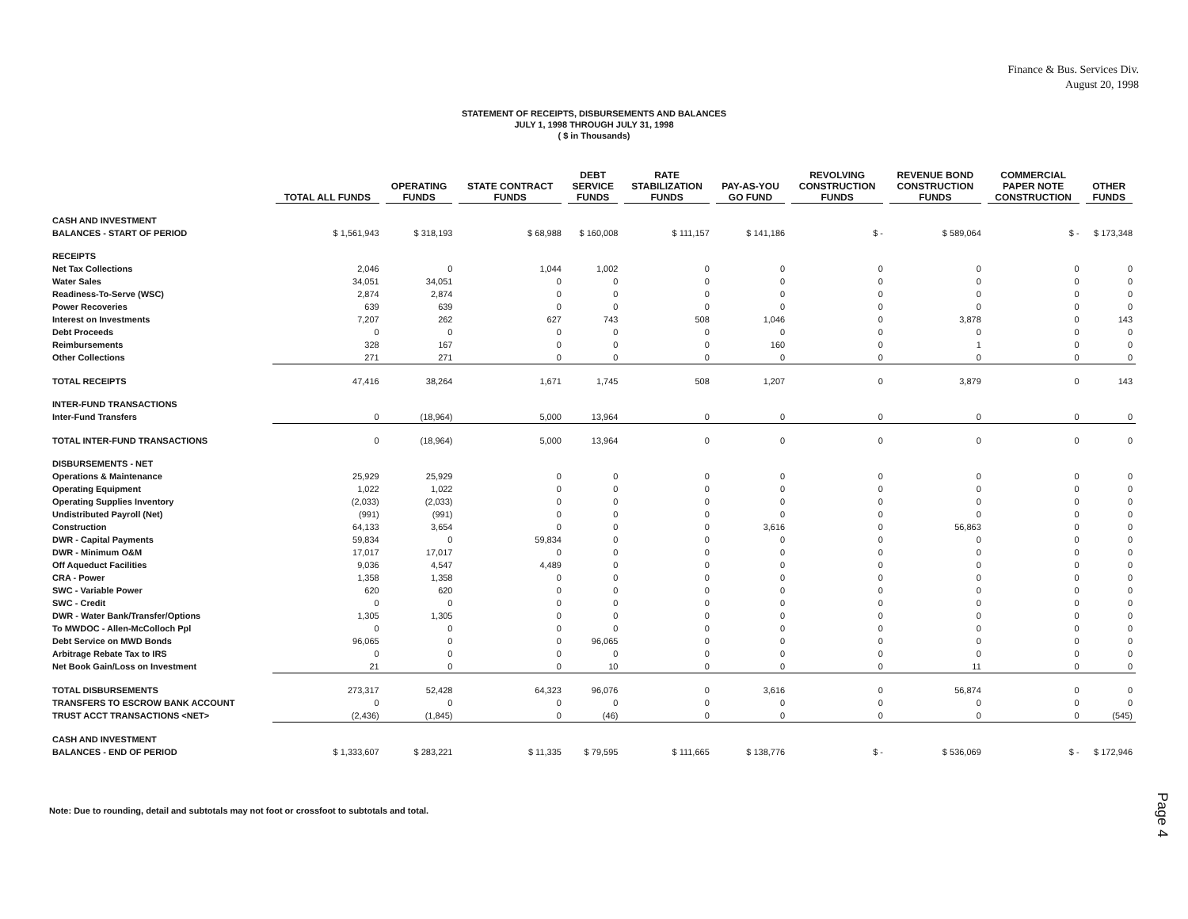Finance & Bus. Services Div.
August 20, 1998
STATEMENT OF RECEIPTS, DISBURSEMENTS AND BALANCES
JULY 1, 1998 THROUGH JULY 31, 1998
( $ in Thousands)
| | TOTAL ALL FUNDS | OPERATING FUNDS | STATE CONTRACT FUNDS | DEBT SERVICE FUNDS | RATE STABILIZATION FUNDS | PAY-AS-YOU GO FUND | REVOLVING CONSTRUCTION FUNDS | REVENUE BOND CONSTRUCTION FUNDS | COMMERCIAL PAPER NOTE CONSTRUCTION | OTHER FUNDS |
| --- | --- | --- | --- | --- | --- | --- | --- | --- | --- | --- |
| CASH AND INVESTMENT | | | | | | | | | | |
| BALANCES - START OF PERIOD | $ 1,561,943 | $ 318,193 | $ 68,988 | $ 160,008 | $ 111,157 | $ 141,186 | $ - | $ 589,064 | $ - | $ 173,348 |
| RECEIPTS | | | | | | | | | | |
| Net Tax Collections | 2,046 | 0 | 1,044 | 1,002 | 0 | 0 | 0 | 0 | 0 | 0 |
| Water Sales | 34,051 | 34,051 | 0 | 0 | 0 | 0 | 0 | 0 | 0 | 0 |
| Readiness-To-Serve (WSC) | 2,874 | 2,874 | 0 | 0 | 0 | 0 | 0 | 0 | 0 | 0 |
| Power Recoveries | 639 | 639 | 0 | 0 | 0 | 0 | 0 | 0 | 0 | 0 |
| Interest on Investments | 7,207 | 262 | 627 | 743 | 508 | 1,046 | 0 | 3,878 | 0 | 143 |
| Debt Proceeds | 0 | 0 | 0 | 0 | 0 | 0 | 0 | 0 | 0 | 0 |
| Reimbursements | 328 | 167 | 0 | 0 | 0 | 160 | 0 | 1 | 0 | 0 |
| Other Collections | 271 | 271 | 0 | 0 | 0 | 0 | 0 | 0 | 0 | 0 |
| TOTAL RECEIPTS | 47,416 | 38,264 | 1,671 | 1,745 | 508 | 1,207 | 0 | 3,879 | 0 | 143 |
| INTER-FUND TRANSACTIONS | | | | | | | | | | |
| Inter-Fund Transfers | 0 | (18,964) | 5,000 | 13,964 | 0 | 0 | 0 | 0 | 0 | 0 |
| TOTAL INTER-FUND TRANSACTIONS | 0 | (18,964) | 5,000 | 13,964 | 0 | 0 | 0 | 0 | 0 | 0 |
| DISBURSEMENTS - NET | | | | | | | | | | |
| Operations & Maintenance | 25,929 | 25,929 | 0 | 0 | 0 | 0 | 0 | 0 | 0 | 0 |
| Operating Equipment | 1,022 | 1,022 | 0 | 0 | 0 | 0 | 0 | 0 | 0 | 0 |
| Operating Supplies Inventory | (2,033) | (2,033) | 0 | 0 | 0 | 0 | 0 | 0 | 0 | 0 |
| Undistributed Payroll (Net) | (991) | (991) | 0 | 0 | 0 | 0 | 0 | 0 | 0 | 0 |
| Construction | 64,133 | 3,654 | 0 | 0 | 0 | 3,616 | 0 | 56,863 | 0 | 0 |
| DWR - Capital Payments | 59,834 | 0 | 59,834 | 0 | 0 | 0 | 0 | 0 | 0 | 0 |
| DWR - Minimum O&M | 17,017 | 17,017 | 0 | 0 | 0 | 0 | 0 | 0 | 0 | 0 |
| Off Aqueduct Facilities | 9,036 | 4,547 | 4,489 | 0 | 0 | 0 | 0 | 0 | 0 | 0 |
| CRA - Power | 1,358 | 1,358 | 0 | 0 | 0 | 0 | 0 | 0 | 0 | 0 |
| SWC - Variable Power | 620 | 620 | 0 | 0 | 0 | 0 | 0 | 0 | 0 | 0 |
| SWC - Credit | 0 | 0 | 0 | 0 | 0 | 0 | 0 | 0 | 0 | 0 |
| DWR - Water Bank/Transfer/Options | 1,305 | 1,305 | 0 | 0 | 0 | 0 | 0 | 0 | 0 | 0 |
| To MWDOC - Allen-McColloch Ppl | 0 | 0 | 0 | 0 | 0 | 0 | 0 | 0 | 0 | 0 |
| Debt Service on MWD Bonds | 96,065 | 0 | 0 | 96,065 | 0 | 0 | 0 | 0 | 0 | 0 |
| Arbitrage Rebate Tax to IRS | 0 | 0 | 0 | 0 | 0 | 0 | 0 | 0 | 0 | 0 |
| Net Book Gain/Loss on Investment | 21 | 0 | 0 | 10 | 0 | 0 | 0 | 11 | 0 | 0 |
| TOTAL DISBURSEMENTS | 273,317 | 52,428 | 64,323 | 96,076 | 0 | 3,616 | 0 | 56,874 | 0 | 0 |
| TRANSFERS TO ESCROW BANK ACCOUNT | 0 | 0 | 0 | 0 | 0 | 0 | 0 | 0 | 0 | 0 |
| TRUST ACCT TRANSACTIONS <NET> | (2,436) | (1,845) | 0 | (46) | 0 | 0 | 0 | 0 | 0 | (545) |
| CASH AND INVESTMENT | | | | | | | | | | |
| BALANCES - END OF PERIOD | $ 1,333,607 | $ 283,221 | $ 11,335 | $ 79,595 | $ 111,665 | $ 138,776 | $ - | $ 536,069 | $ - | $ 172,946 |
Note: Due to rounding, detail and subtotals may not foot or crossfoot to subtotals and total.
Page 4